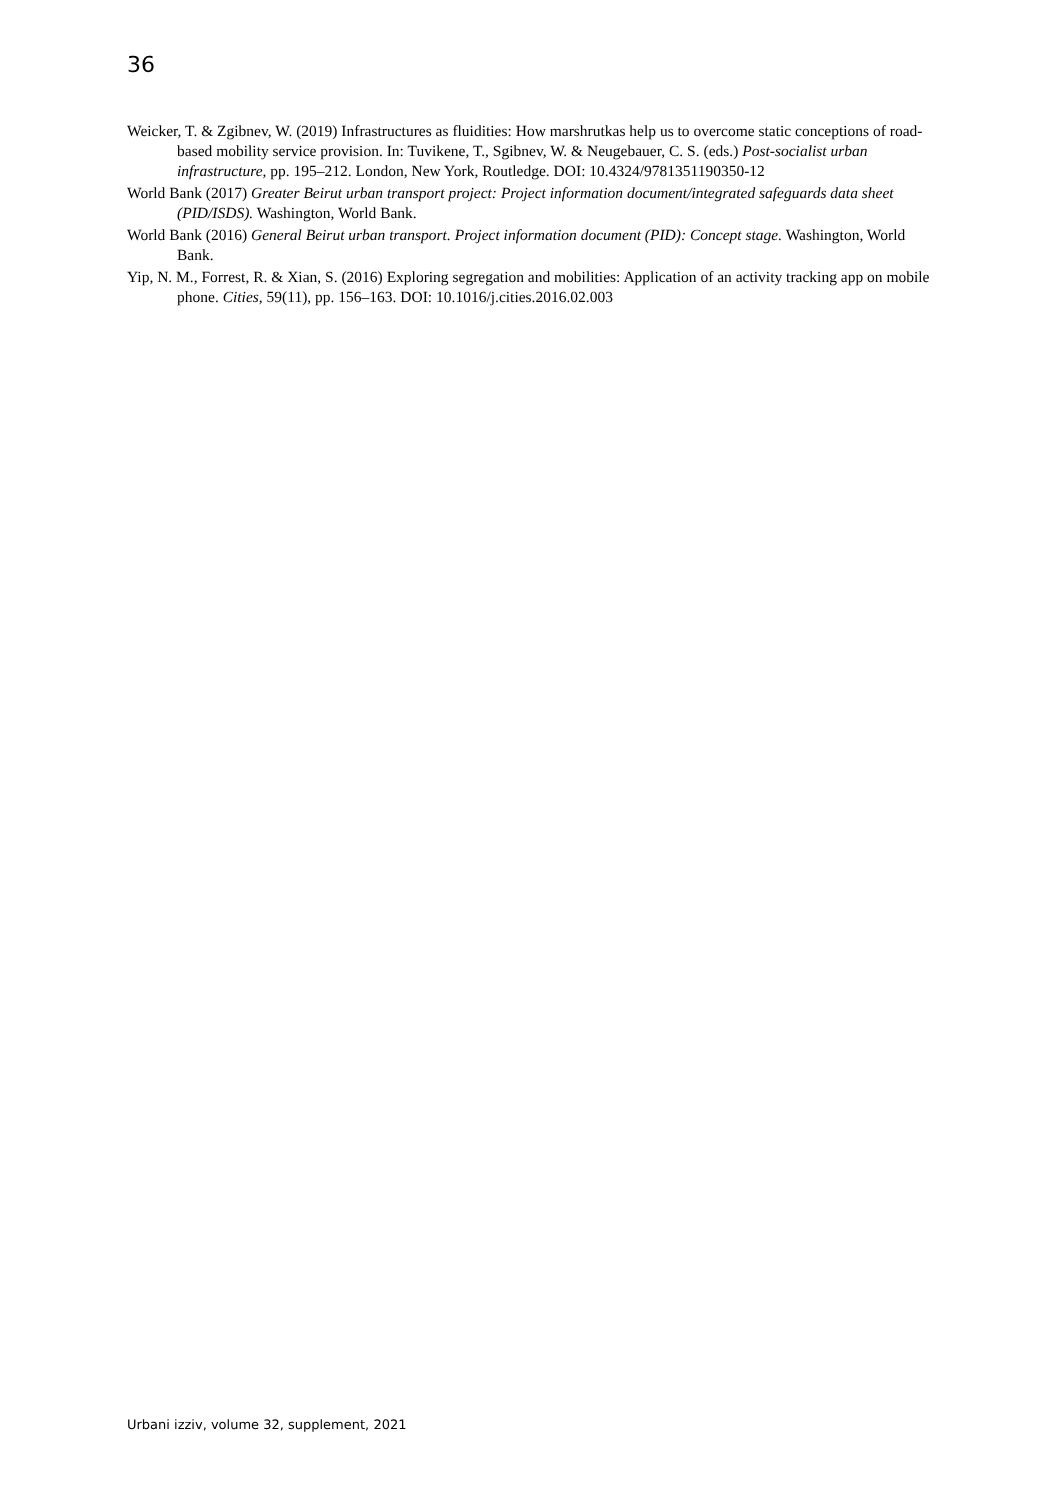36
Weicker, T. & Zgibnev, W. (2019) Infrastructures as fluidities: How marshrutkas help us to overcome static conceptions of road-based mobility service provision. In: Tuvikene, T., Sgibnev, W. & Neugebauer, C. S. (eds.) Post-socialist urban infrastructure, pp. 195–212. London, New York, Routledge. DOI: 10.4324/9781351190350-12
World Bank (2017) Greater Beirut urban transport project: Project information document/integrated safeguards data sheet (PID/ISDS). Washington, World Bank.
World Bank (2016) General Beirut urban transport. Project information document (PID): Concept stage. Washington, World Bank.
Yip, N. M., Forrest, R. & Xian, S. (2016) Exploring segregation and mobilities: Application of an activity tracking app on mobile phone. Cities, 59(11), pp. 156–163. DOI: 10.1016/j.cities.2016.02.003
Urbani izziv, volume 32, supplement, 2021